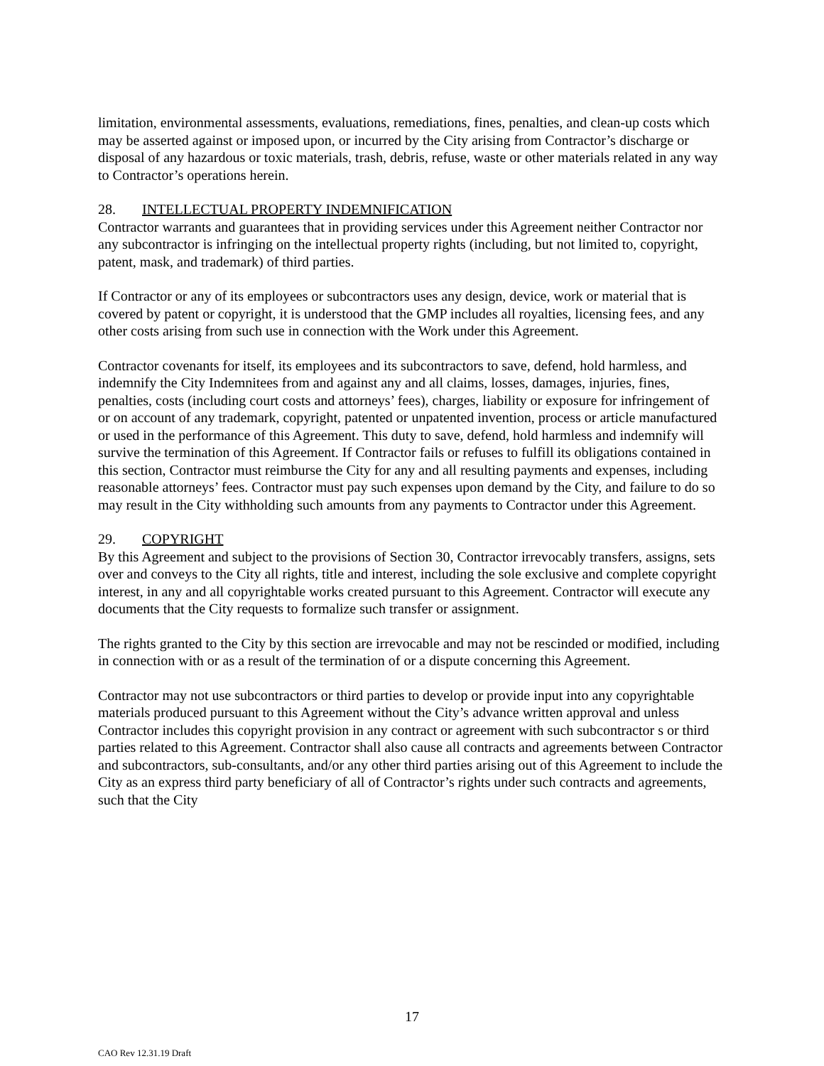limitation, environmental assessments, evaluations, remediations, fines, penalties, and clean-up costs which may be asserted against or imposed upon, or incurred by the City arising from Contractor’s discharge or disposal of any hazardous or toxic materials, trash, debris, refuse, waste or other materials related in any way to Contractor’s operations herein.
28. INTELLECTUAL PROPERTY INDEMNIFICATION
Contractor warrants and guarantees that in providing services under this Agreement neither Contractor nor any subcontractor is infringing on the intellectual property rights (including, but not limited to, copyright, patent, mask, and trademark) of third parties.
If Contractor or any of its employees or subcontractors uses any design, device, work or material that is covered by patent or copyright, it is understood that the GMP includes all royalties, licensing fees, and any other costs arising from such use in connection with the Work under this Agreement.
Contractor covenants for itself, its employees and its subcontractors to save, defend, hold harmless, and indemnify the City Indemnitees from and against any and all claims, losses, damages, injuries, fines, penalties, costs (including court costs and attorneys’ fees), charges, liability or exposure for infringement of or on account of any trademark, copyright, patented or unpatented invention, process or article manufactured or used in the performance of this Agreement. This duty to save, defend, hold harmless and indemnify will survive the termination of this Agreement. If Contractor fails or refuses to fulfill its obligations contained in this section, Contractor must reimburse the City for any and all resulting payments and expenses, including reasonable attorneys’ fees. Contractor must pay such expenses upon demand by the City, and failure to do so may result in the City withholding such amounts from any payments to Contractor under this Agreement.
29. COPYRIGHT
By this Agreement and subject to the provisions of Section 30, Contractor irrevocably transfers, assigns, sets over and conveys to the City all rights, title and interest, including the sole exclusive and complete copyright interest, in any and all copyrightable works created pursuant to this Agreement. Contractor will execute any documents that the City requests to formalize such transfer or assignment.
The rights granted to the City by this section are irrevocable and may not be rescinded or modified, including in connection with or as a result of the termination of or a dispute concerning this Agreement.
Contractor may not use subcontractors or third parties to develop or provide input into any copyrightable materials produced pursuant to this Agreement without the City’s advance written approval and unless Contractor includes this copyright provision in any contract or agreement with such subcontractor s or third parties related to this Agreement. Contractor shall also cause all contracts and agreements between Contractor and subcontractors, sub-consultants, and/or any other third parties arising out of this Agreement to include the City as an express third party beneficiary of all of Contractor’s rights under such contracts and agreements, such that the City
17
CAO Rev 12.31.19 Draft